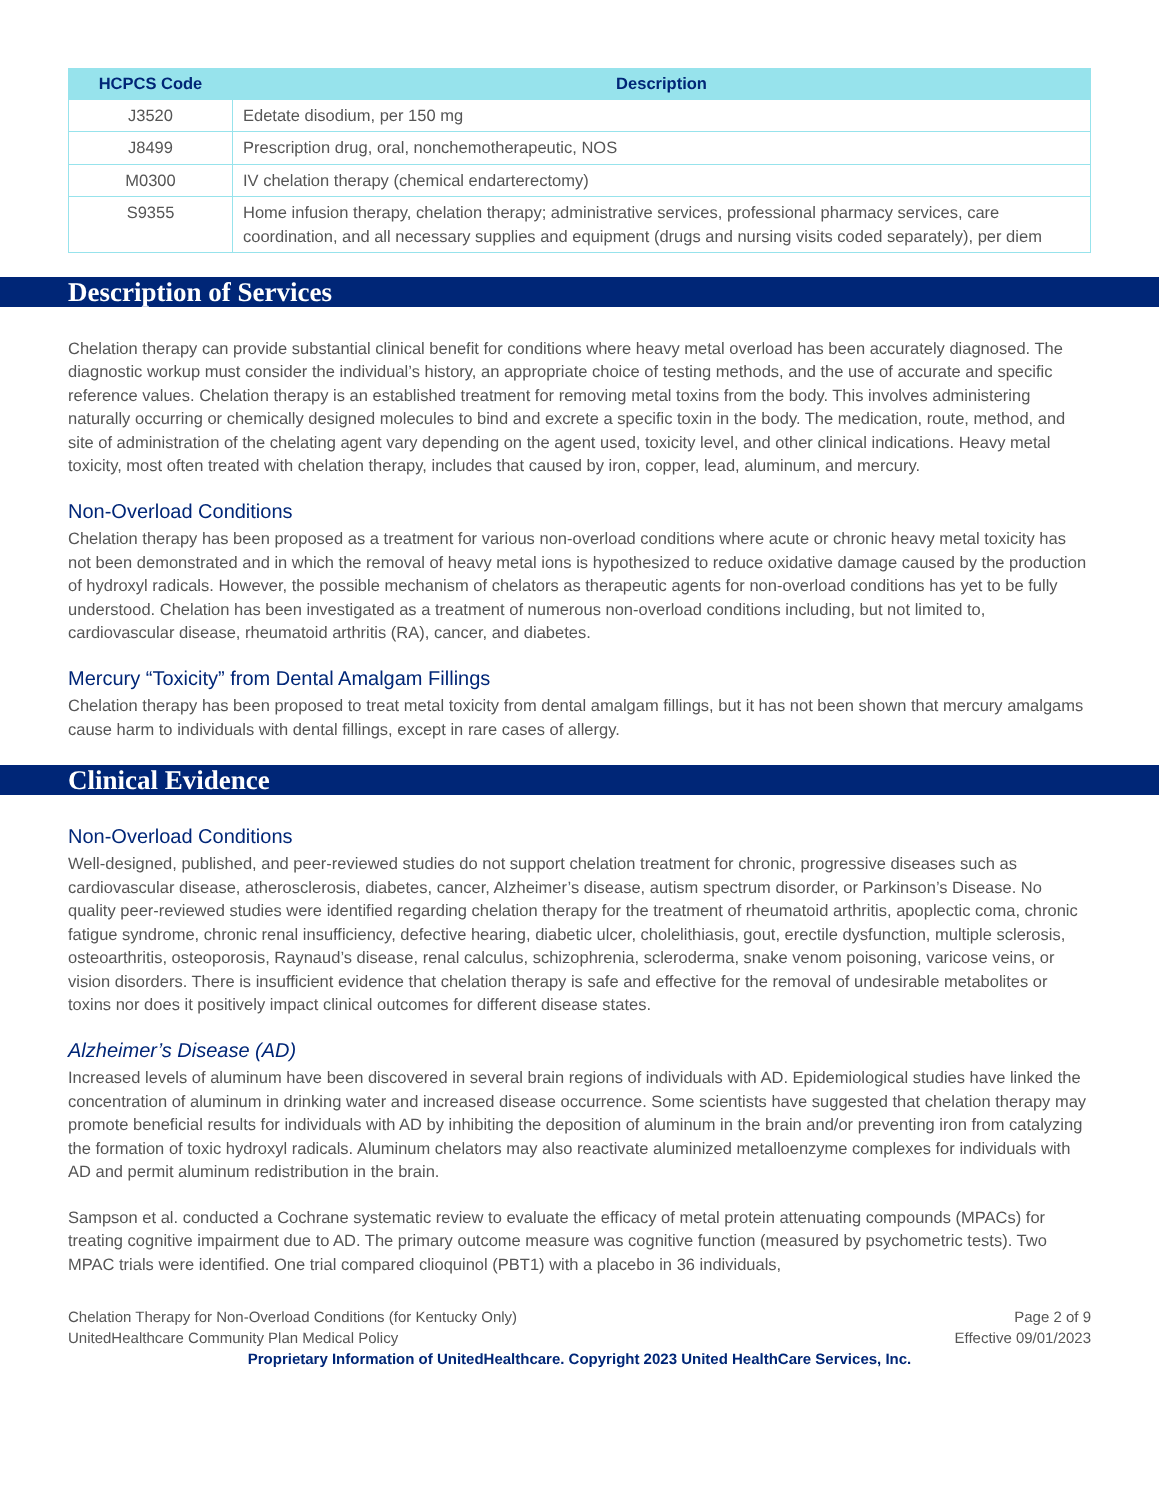| HCPCS Code | Description |
| --- | --- |
| J3520 | Edetate disodium, per 150 mg |
| J8499 | Prescription drug, oral, nonchemotherapeutic, NOS |
| M0300 | IV chelation therapy (chemical endarterectomy) |
| S9355 | Home infusion therapy, chelation therapy; administrative services, professional pharmacy services, care coordination, and all necessary supplies and equipment (drugs and nursing visits coded separately), per diem |
Description of Services
Chelation therapy can provide substantial clinical benefit for conditions where heavy metal overload has been accurately diagnosed. The diagnostic workup must consider the individual’s history, an appropriate choice of testing methods, and the use of accurate and specific reference values. Chelation therapy is an established treatment for removing metal toxins from the body. This involves administering naturally occurring or chemically designed molecules to bind and excrete a specific toxin in the body. The medication, route, method, and site of administration of the chelating agent vary depending on the agent used, toxicity level, and other clinical indications. Heavy metal toxicity, most often treated with chelation therapy, includes that caused by iron, copper, lead, aluminum, and mercury.
Non-Overload Conditions
Chelation therapy has been proposed as a treatment for various non-overload conditions where acute or chronic heavy metal toxicity has not been demonstrated and in which the removal of heavy metal ions is hypothesized to reduce oxidative damage caused by the production of hydroxyl radicals. However, the possible mechanism of chelators as therapeutic agents for non-overload conditions has yet to be fully understood. Chelation has been investigated as a treatment of numerous non-overload conditions including, but not limited to, cardiovascular disease, rheumatoid arthritis (RA), cancer, and diabetes.
Mercury “Toxicity” from Dental Amalgam Fillings
Chelation therapy has been proposed to treat metal toxicity from dental amalgam fillings, but it has not been shown that mercury amalgams cause harm to individuals with dental fillings, except in rare cases of allergy.
Clinical Evidence
Non-Overload Conditions
Well-designed, published, and peer-reviewed studies do not support chelation treatment for chronic, progressive diseases such as cardiovascular disease, atherosclerosis, diabetes, cancer, Alzheimer’s disease, autism spectrum disorder, or Parkinson’s Disease. No quality peer-reviewed studies were identified regarding chelation therapy for the treatment of rheumatoid arthritis, apoplectic coma, chronic fatigue syndrome, chronic renal insufficiency, defective hearing, diabetic ulcer, cholelithiasis, gout, erectile dysfunction, multiple sclerosis, osteoarthritis, osteoporosis, Raynaud’s disease, renal calculus, schizophrenia, scleroderma, snake venom poisoning, varicose veins, or vision disorders. There is insufficient evidence that chelation therapy is safe and effective for the removal of undesirable metabolites or toxins nor does it positively impact clinical outcomes for different disease states.
Alzheimer’s Disease (AD)
Increased levels of aluminum have been discovered in several brain regions of individuals with AD. Epidemiological studies have linked the concentration of aluminum in drinking water and increased disease occurrence. Some scientists have suggested that chelation therapy may promote beneficial results for individuals with AD by inhibiting the deposition of aluminum in the brain and/or preventing iron from catalyzing the formation of toxic hydroxyl radicals. Aluminum chelators may also reactivate aluminized metalloenzyme complexes for individuals with AD and permit aluminum redistribution in the brain.
Sampson et al. conducted a Cochrane systematic review to evaluate the efficacy of metal protein attenuating compounds (MPACs) for treating cognitive impairment due to AD. The primary outcome measure was cognitive function (measured by psychometric tests). Two MPAC trials were identified. One trial compared clioquinol (PBT1) with a placebo in 36 individuals,
Chelation Therapy for Non-Overload Conditions (for Kentucky Only) Page 2 of 9
UnitedHealthcare Community Plan Medical Policy Effective 09/01/2023
Proprietary Information of UnitedHealthcare. Copyright 2023 United HealthCare Services, Inc.